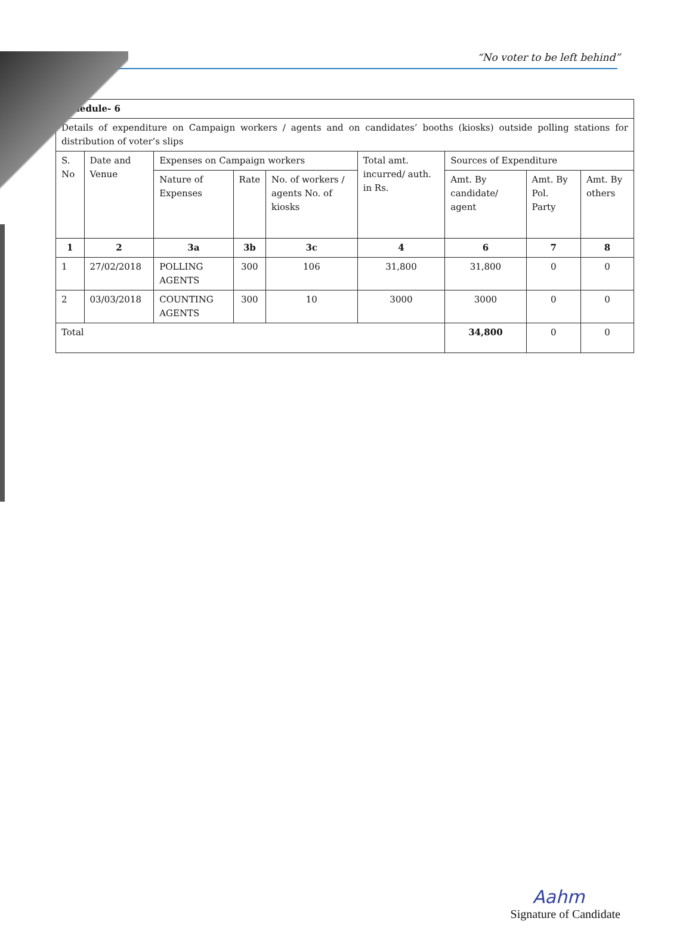“No voter to be left behind”
| Schedule- 6 | | | | | | | | |
| Details of expenditure on Campaign workers / agents and on candidates’ booths (kiosks) outside polling stations for distribution of voter’s slips | | | | | | | | |
| S. No | Date and Venue | Expenses on Campaign workers | | | Total amt. incurred/ auth. in Rs. | Sources of Expenditure | | |
| | | Nature of Expenses | Rate | No. of workers / agents No. of kiosks | | Amt. By candidate/ agent | Amt. By Pol. Party | Amt. By others |
| 1 | 2 | 3a | 3b | 3c | 4 | 6 | 7 | 8 |
| 1 | 27/02/2018 | POLLING AGENTS | 300 | 106 | 31,800 | 31,800 | 0 | 0 |
| 2 | 03/03/2018 | COUNTING AGENTS | 300 | 10 | 3000 | 3000 | 0 | 0 |
| Total | | | | | | 34,800 | 0 | 0 |
Aahm
Signature of Candidate